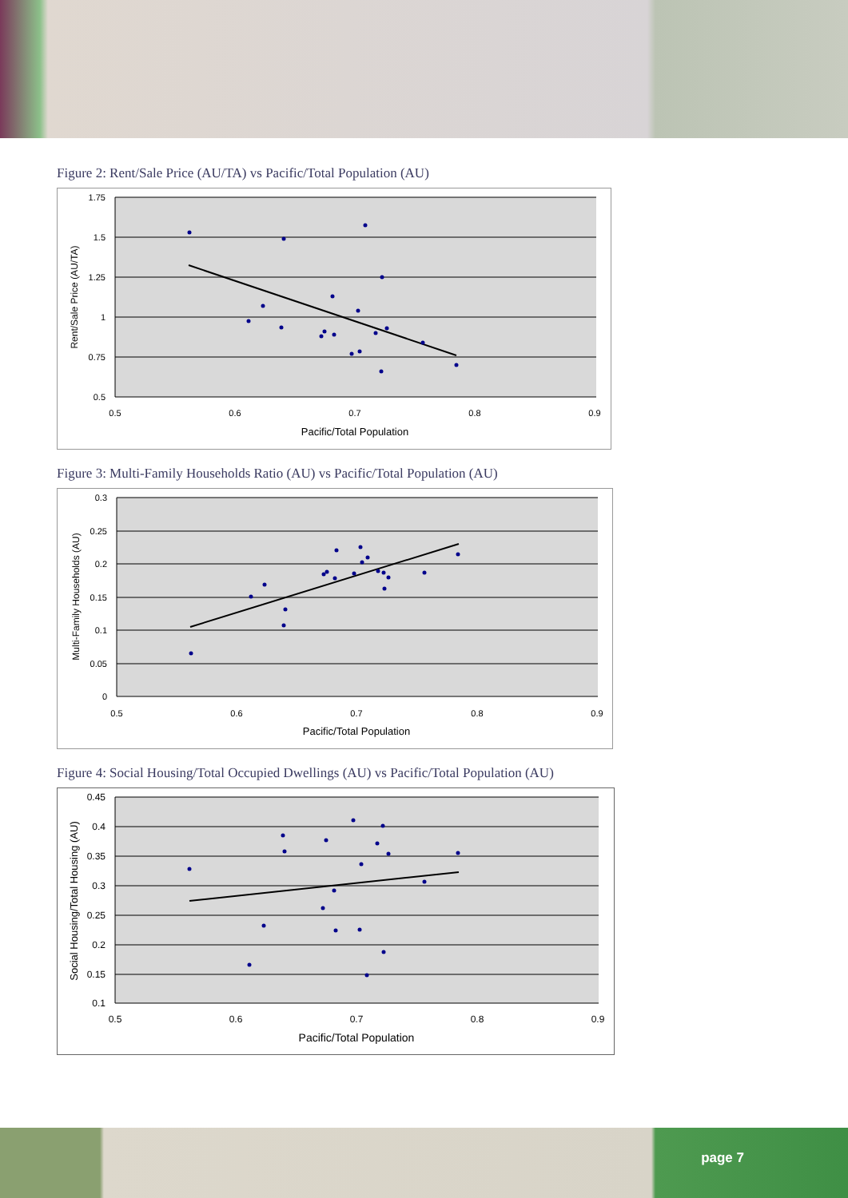Figure 2: Rent/Sale Price (AU/TA) vs Pacific/Total Population (AU)
1.75
1.5
1.25
1
0.75
0.5
0.5
0.6
0.7
0.8
0.9
Pacific/Total Population
Rent/Sale Price (AU/TA)
Figure 3: Multi-Family Households Ratio (AU) vs Pacific/Total Population (AU)
0.3
0.25
0.2
0.15
0.1
0.05
0
0.5
0.6
0.7
0.8
0.9
Pacific/Total Population
Multi-Family Households (AU)
Figure 4: Social Housing/Total Occupied Dwellings (AU) vs Pacific/Total Population (AU)
0.45
0.4
0.35
0.3
0.25
0.2
0.15
0.1
0.5
0.6
0.7
0.8
0.9
Pacific/Total Population
Social Housing/Total Housing (AU)
page 7